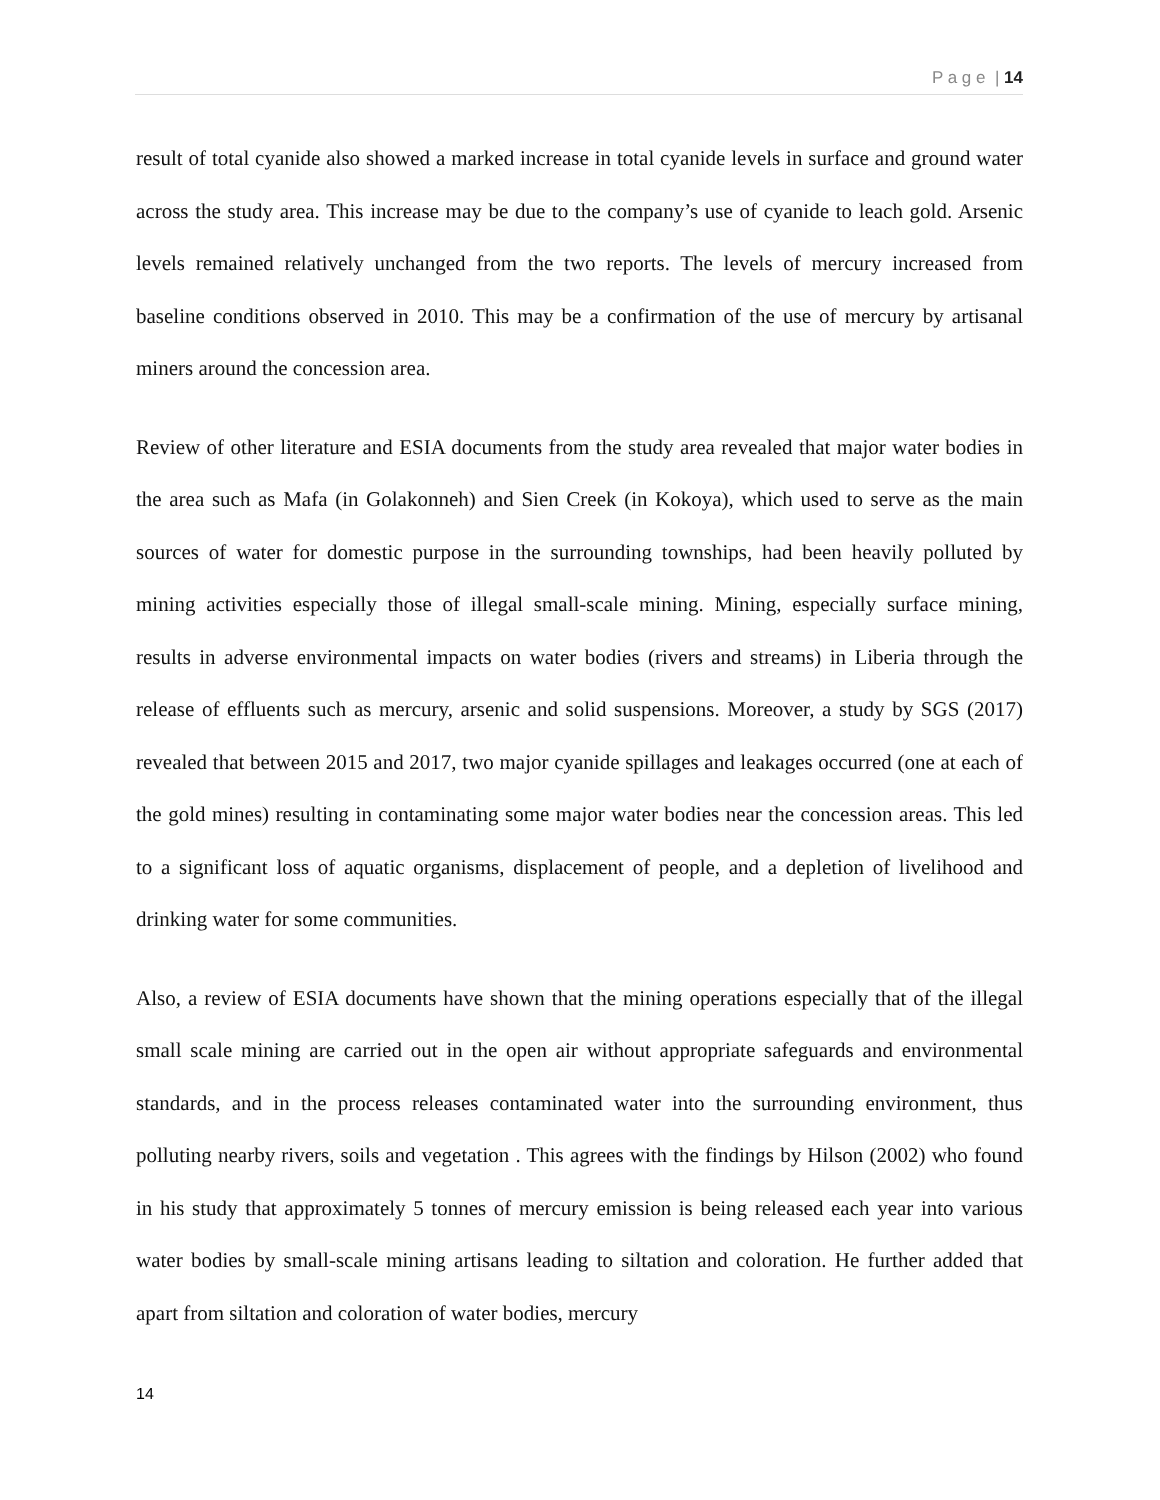P a g e | 14
result of total cyanide also showed a marked increase in total cyanide levels in surface and ground water across the study area. This increase may be due to the company’s use of cyanide to leach gold. Arsenic levels remained relatively unchanged from the two reports. The levels of mercury increased from baseline conditions observed in 2010. This may be a confirmation of the use of mercury by artisanal miners around the concession area.
Review of other literature and ESIA documents from the study area revealed that major water bodies in the area such as Mafa (in Golakonneh) and Sien Creek (in Kokoya), which used to serve as the main sources of water for domestic purpose in the surrounding townships, had been heavily polluted by mining activities especially those of illegal small-scale mining. Mining, especially surface mining, results in adverse environmental impacts on water bodies (rivers and streams) in Liberia through the release of effluents such as mercury, arsenic and solid suspensions. Moreover, a study by SGS (2017) revealed that between 2015 and 2017, two major cyanide spillages and leakages occurred (one at each of the gold mines) resulting in contaminating some major water bodies near the concession areas. This led to a significant loss of aquatic organisms, displacement of people, and a depletion of livelihood and drinking water for some communities.
Also, a review of ESIA documents have shown that the mining operations especially that of the illegal small scale mining are carried out in the open air without appropriate safeguards and environmental standards, and in the process releases contaminated water into the surrounding environment, thus polluting nearby rivers, soils and vegetation . This agrees with the findings by Hilson (2002) who found in his study that approximately 5 tonnes of mercury emission is being released each year into various water bodies by small-scale mining artisans leading to siltation and coloration. He further added that apart from siltation and coloration of water bodies, mercury
14